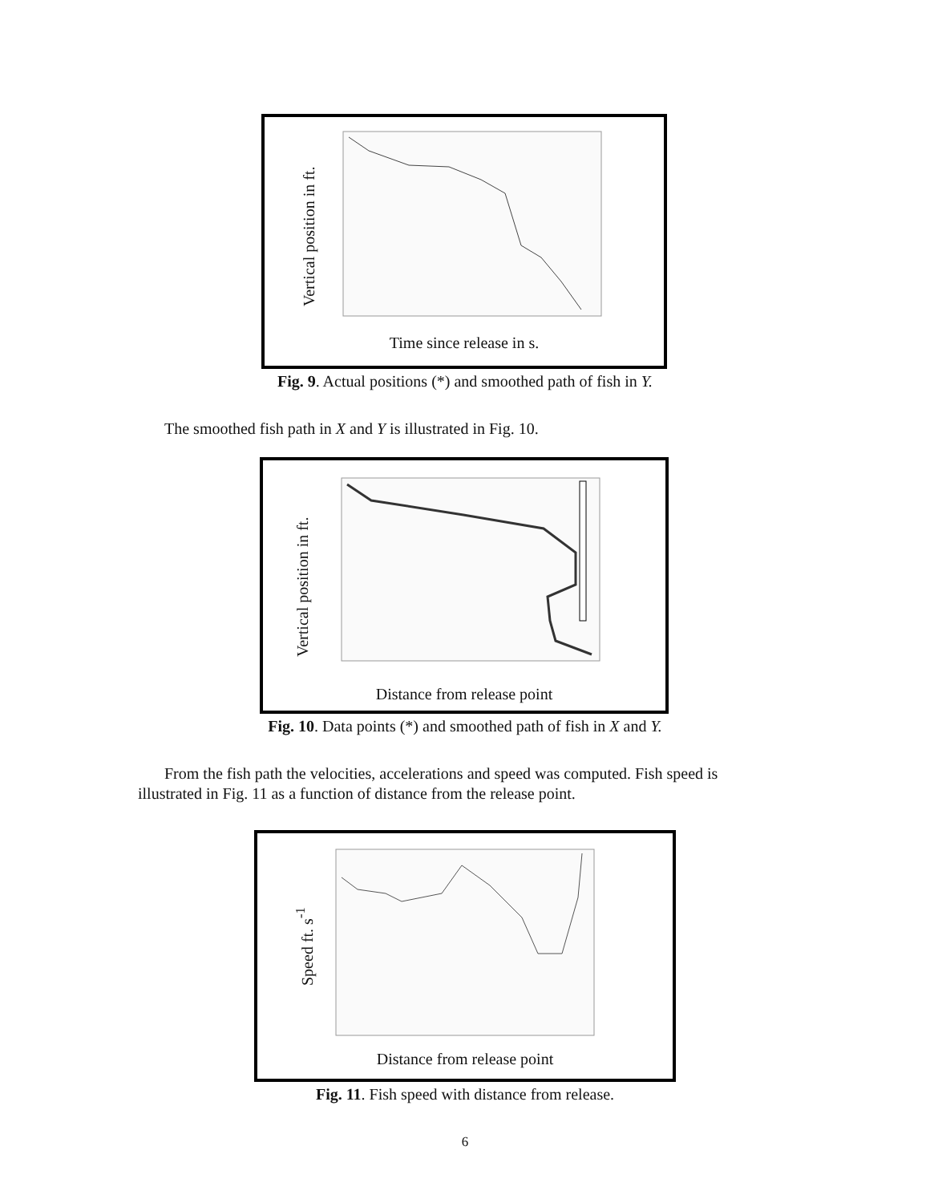Vertical position in ft.
Time since release in s.
Fig. 9. Actual positions (*) and smoothed path of fish in Y.
The smoothed fish path in X and Y is illustrated in Fig. 10.
Vertical position in ft.
Distance from release point
Fig. 10. Data points (*) and smoothed path of fish in X and Y.
From the fish path the velocities, accelerations and speed was computed. Fish speed is
illustrated in Fig. 11 as a function of distance from the release point.
Speed ft. s<sup>-1</sup>
Distance from release point
Fig. 11. Fish speed with distance from release.
6